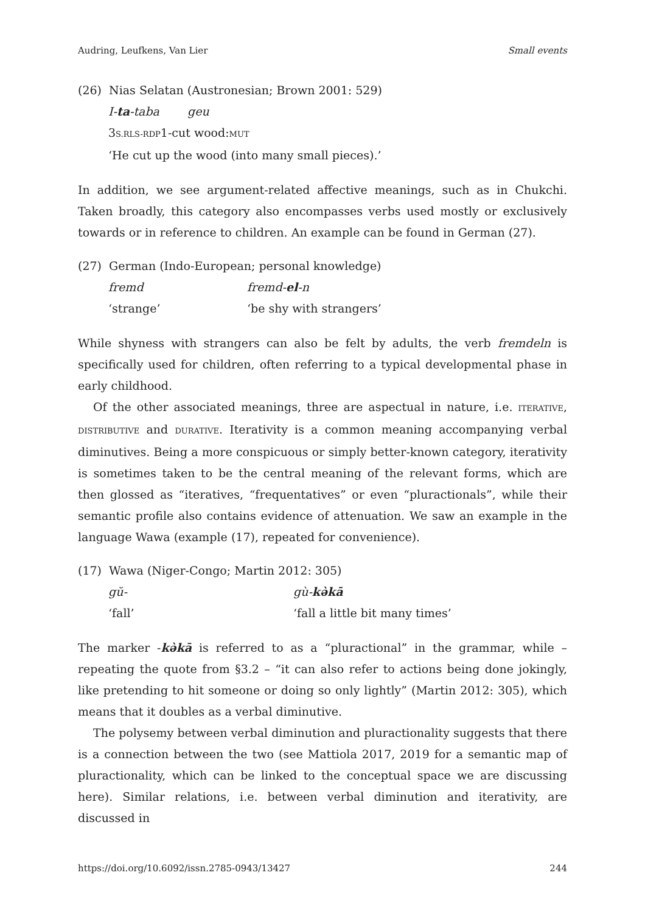Audring, Leufkens, Van Lier Small events
(26) Nias Selatan (Austronesian; Brown 2001: 529)
I-ta-taba geu
3S.RLS-RDP1-cut wood:MUT
‘He cut up the wood (into many small pieces).’
In addition, we see argument-related affective meanings, such as in Chukchi. Taken broadly, this category also encompasses verbs used mostly or exclusively towards or in reference to children. An example can be found in German (27).
(27) German (Indo-European; personal knowledge)
fremd fremd-el-n
‘strange’ ‘be shy with strangers’
While shyness with strangers can also be felt by adults, the verb fremdeln is specifically used for children, often referring to a typical developmental phase in early childhood.
Of the other associated meanings, three are aspectual in nature, i.e. ITERATIVE, DISTRIBUTIVE and DURATIVE. Iterativity is a common meaning accompanying verbal diminutives. Being a more conspicuous or simply better-known category, iterativity is sometimes taken to be the central meaning of the relevant forms, which are then glossed as “iteratives, “frequentatives” or even “pluractionals”, while their semantic profile also contains evidence of attenuation. We saw an example in the language Wawa (example (17), repeated for convenience).
(17) Wawa (Niger-Congo; Martin 2012: 305)
gŭ- gù-kə̀kā
‘fall’ ‘fall a little bit many times’
The marker -kə̀kā is referred to as a “pluractional” in the grammar, while – repeating the quote from §3.2 – “it can also refer to actions being done jokingly, like pretending to hit someone or doing so only lightly” (Martin 2012: 305), which means that it doubles as a verbal diminutive.
The polysemy between verbal diminution and pluractionality suggests that there is a connection between the two (see Mattiola 2017, 2019 for a semantic map of pluractionality, which can be linked to the conceptual space we are discussing here). Similar relations, i.e. between verbal diminution and iterativity, are discussed in
https://doi.org/10.6092/issn.2785-0943/13427 244